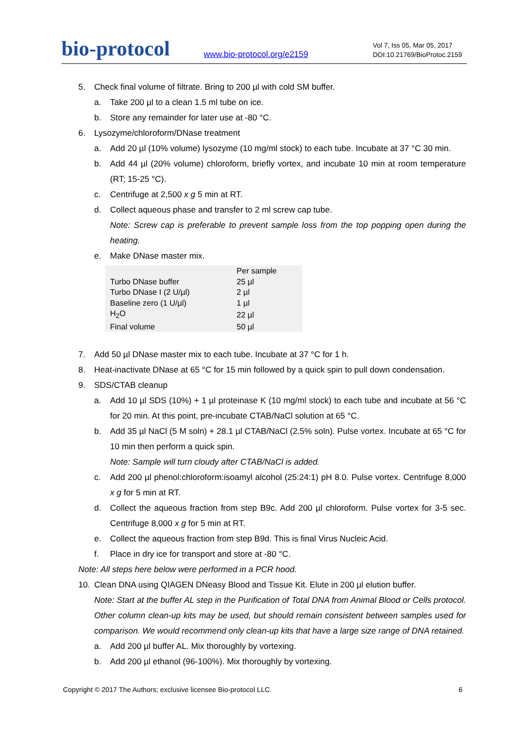bio-protocol
www.bio-protocol.org/e2159
Vol 7, Iss 05, Mar 05, 2017
DOI:10.21769/BioProtoc.2159
5. Check final volume of filtrate. Bring to 200 µl with cold SM buffer.
a. Take 200 µl to a clean 1.5 ml tube on ice.
b. Store any remainder for later use at -80 °C.
6. Lysozyme/chloroform/DNase treatment
a. Add 20 µl (10% volume) lysozyme (10 mg/ml stock) to each tube. Incubate at 37 °C 30 min.
b. Add 44 µl (20% volume) chloroform, briefly vortex, and incubate 10 min at room temperature (RT; 15-25 °C).
c. Centrifuge at 2,500 x g 5 min at RT.
d. Collect aqueous phase and transfer to 2 ml screw cap tube.
Note: Screw cap is preferable to prevent sample loss from the top popping open during the heating.
e. Make DNase master mix.
| | Per sample |
| --- | --- |
| Turbo DNase buffer | 25 µl |
| Turbo DNase I (2 U/µl) | 2 µl |
| Baseline zero (1 U/µl) | 1 µl |
| H<sub>2</sub>O | 22 µl |
| Final volume | 50 µl |
7. Add 50 µl DNase master mix to each tube. Incubate at 37 °C for 1 h.
8. Heat-inactivate DNase at 65 °C for 15 min followed by a quick spin to pull down condensation.
9. SDS/CTAB cleanup
a. Add 10 µl SDS (10%) + 1 µl proteinase K (10 mg/ml stock) to each tube and incubate at 56 °C for 20 min. At this point, pre-incubate CTAB/NaCl solution at 65 °C.
b. Add 35 µl NaCl (5 M soln) + 28.1 µl CTAB/NaCl (2.5% soln). Pulse vortex. Incubate at 65 °C for 10 min then perform a quick spin.
Note: Sample will turn cloudy after CTAB/NaCl is added.
c. Add 200 µl phenol:chloroform:isoamyl alcohol (25:24:1) pH 8.0. Pulse vortex. Centrifuge 8,000 x g for 5 min at RT.
d. Collect the aqueous fraction from step B9c. Add 200 µl chloroform. Pulse vortex for 3-5 sec. Centrifuge 8,000 x g for 5 min at RT.
e. Collect the aqueous fraction from step B9d. This is final Virus Nucleic Acid.
f. Place in dry ice for transport and store at -80 °C.
Note: All steps here below were performed in a PCR hood.
10. Clean DNA using QIAGEN DNeasy Blood and Tissue Kit. Elute in 200 µl elution buffer.
Note: Start at the buffer AL step in the Purification of Total DNA from Animal Blood or Cells protocol. Other column clean-up kits may be used, but should remain consistent between samples used for comparison. We would recommend only clean-up kits that have a large size range of DNA retained.
a. Add 200 µl buffer AL. Mix thoroughly by vortexing.
b. Add 200 µl ethanol (96-100%). Mix thoroughly by vortexing.
Copyright © 2017 The Authors; exclusive licensee Bio-protocol LLC. 6